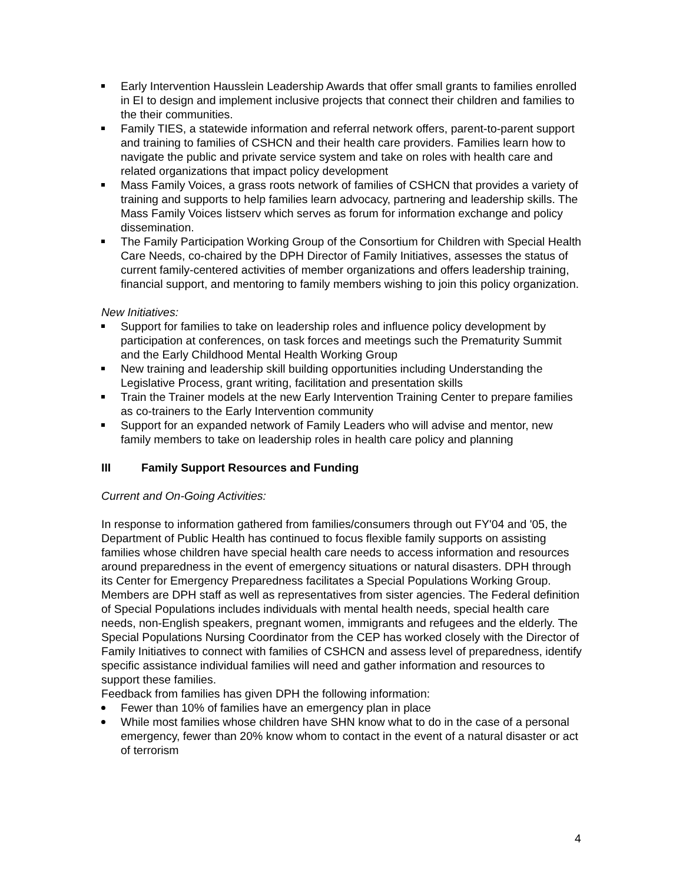Early Intervention Hausslein Leadership Awards that offer small grants to families enrolled in EI to design and implement inclusive projects that connect their children and families to the their communities.
Family TIES, a statewide information and referral network offers, parent-to-parent support and training to families of CSHCN and their health care providers. Families learn how to navigate the public and private service system and take on roles with health care and related organizations that impact policy development
Mass Family Voices, a grass roots network of families of CSHCN that provides a variety of training and supports to help families learn advocacy, partnering and leadership skills. The Mass Family Voices listserv which serves as forum for information exchange and policy dissemination.
The Family Participation Working Group of the Consortium for Children with Special Health Care Needs, co-chaired by the DPH Director of Family Initiatives, assesses the status of current family-centered activities of member organizations and offers leadership training, financial support, and mentoring to family members wishing to join this policy organization.
New Initiatives:
Support for families to take on leadership roles and influence policy development by participation at conferences, on task forces and meetings such the Prematurity Summit and the Early Childhood Mental Health Working Group
New training and leadership skill building opportunities including Understanding the Legislative Process, grant writing, facilitation and presentation skills
Train the Trainer models at the new Early Intervention Training Center to prepare families as co-trainers to the Early Intervention community
Support for an expanded network of Family Leaders who will advise and mentor, new family members to take on leadership roles in health care policy and planning
III Family Support Resources and Funding
Current and On-Going Activities:
In response to information gathered from families/consumers through out FY'04 and '05, the Department of Public Health has continued to focus flexible family supports on assisting families whose children have special health care needs to access information and resources around preparedness in the event of emergency situations or natural disasters. DPH through its Center for Emergency Preparedness facilitates a Special Populations Working Group. Members are DPH staff as well as representatives from sister agencies. The Federal definition of Special Populations includes individuals with mental health needs, special health care needs, non-English speakers, pregnant women, immigrants and refugees and the elderly. The Special Populations Nursing Coordinator from the CEP has worked closely with the Director of Family Initiatives to connect with families of CSHCN and assess level of preparedness, identify specific assistance individual families will need and gather information and resources to support these families.
Feedback from families has given DPH the following information:
Fewer than 10% of families have an emergency plan in place
While most families whose children have SHN know what to do in the case of a personal emergency, fewer than 20% know whom to contact in the event of a natural disaster or act of terrorism
4